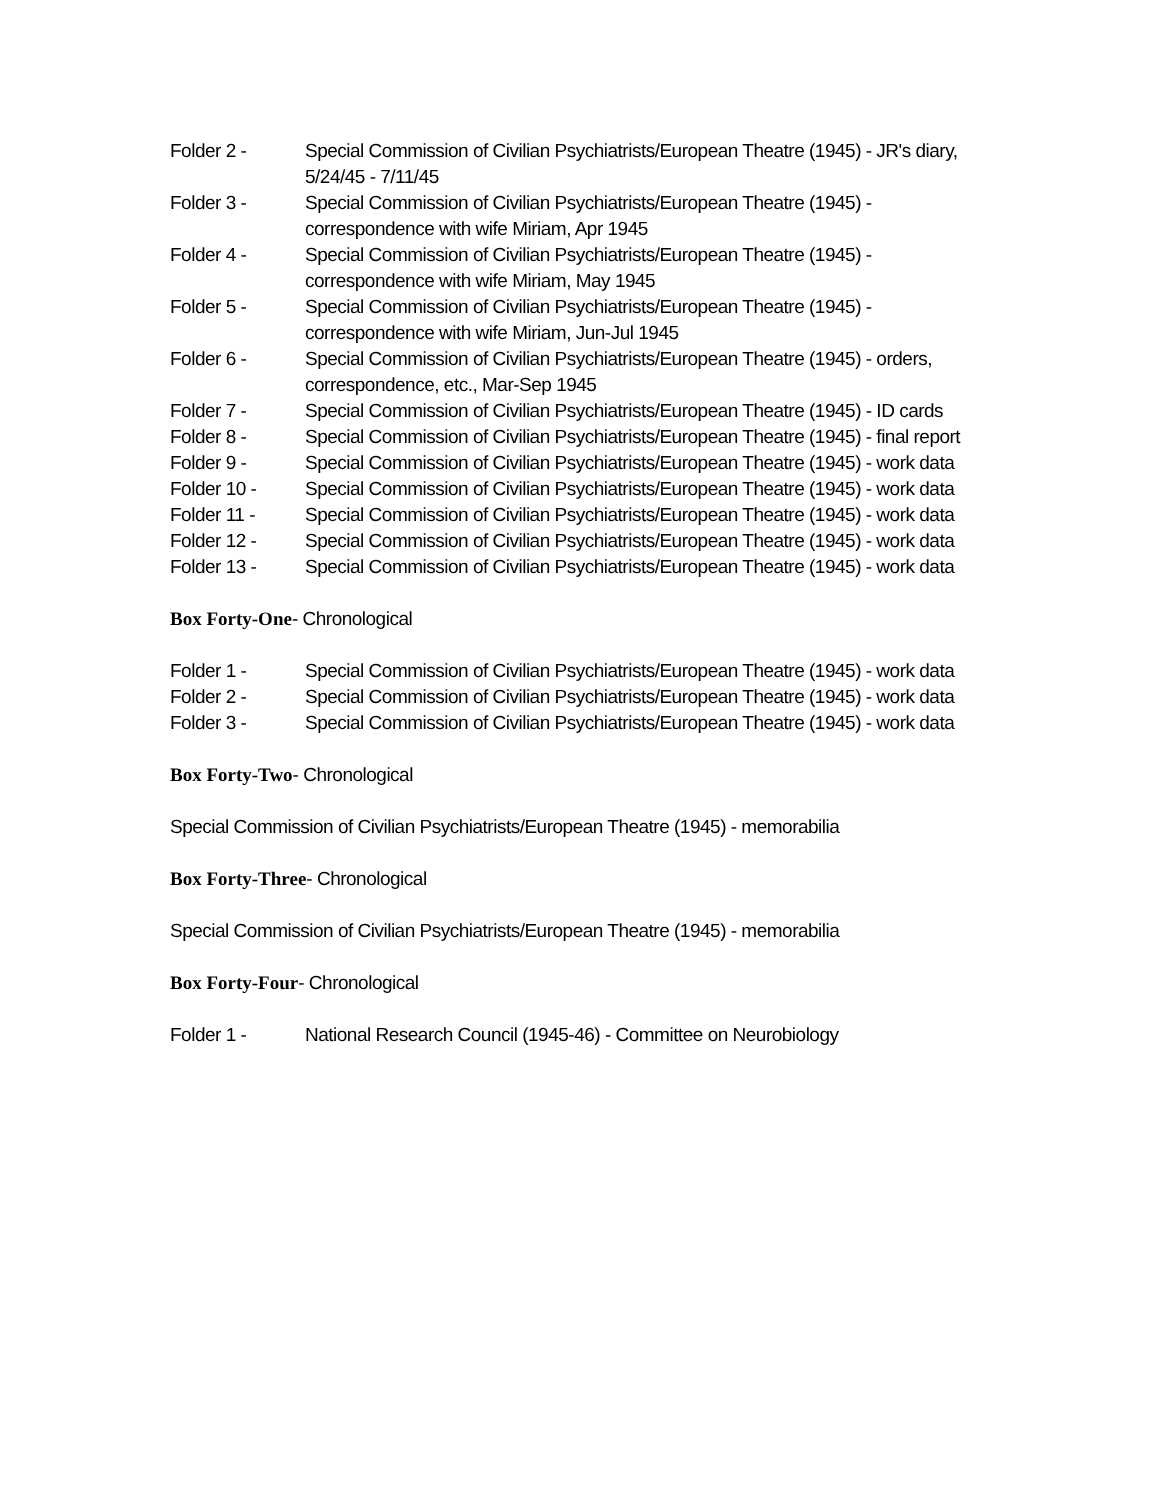Folder 2 - Special Commission of Civilian Psychiatrists/European Theatre (1945) - JR's diary, 5/24/45 - 7/11/45
Folder 3 - Special Commission of Civilian Psychiatrists/European Theatre (1945) - correspondence with wife Miriam, Apr 1945
Folder 4 - Special Commission of Civilian Psychiatrists/European Theatre (1945) - correspondence with wife Miriam, May 1945
Folder 5 - Special Commission of Civilian Psychiatrists/European Theatre (1945) - correspondence with wife Miriam, Jun-Jul 1945
Folder 6 - Special Commission of Civilian Psychiatrists/European Theatre (1945) - orders, correspondence, etc., Mar-Sep 1945
Folder 7 - Special Commission of Civilian Psychiatrists/European Theatre (1945) - ID cards
Folder 8 - Special Commission of Civilian Psychiatrists/European Theatre (1945) - final report
Folder 9 - Special Commission of Civilian Psychiatrists/European Theatre (1945) - work data
Folder 10 - Special Commission of Civilian Psychiatrists/European Theatre (1945) - work data
Folder 11 - Special Commission of Civilian Psychiatrists/European Theatre (1945) - work data
Folder 12 - Special Commission of Civilian Psychiatrists/European Theatre (1945) - work data
Folder 13 - Special Commission of Civilian Psychiatrists/European Theatre (1945) - work data
Box Forty-One- Chronological
Folder 1 - Special Commission of Civilian Psychiatrists/European Theatre (1945) - work data
Folder 2 - Special Commission of Civilian Psychiatrists/European Theatre (1945) - work data
Folder 3 - Special Commission of Civilian Psychiatrists/European Theatre (1945) - work data
Box Forty-Two- Chronological
Special Commission of Civilian Psychiatrists/European Theatre (1945) - memorabilia
Box Forty-Three- Chronological
Special Commission of Civilian Psychiatrists/European Theatre (1945) - memorabilia
Box Forty-Four- Chronological
Folder 1 - National Research Council (1945-46) - Committee on Neurobiology